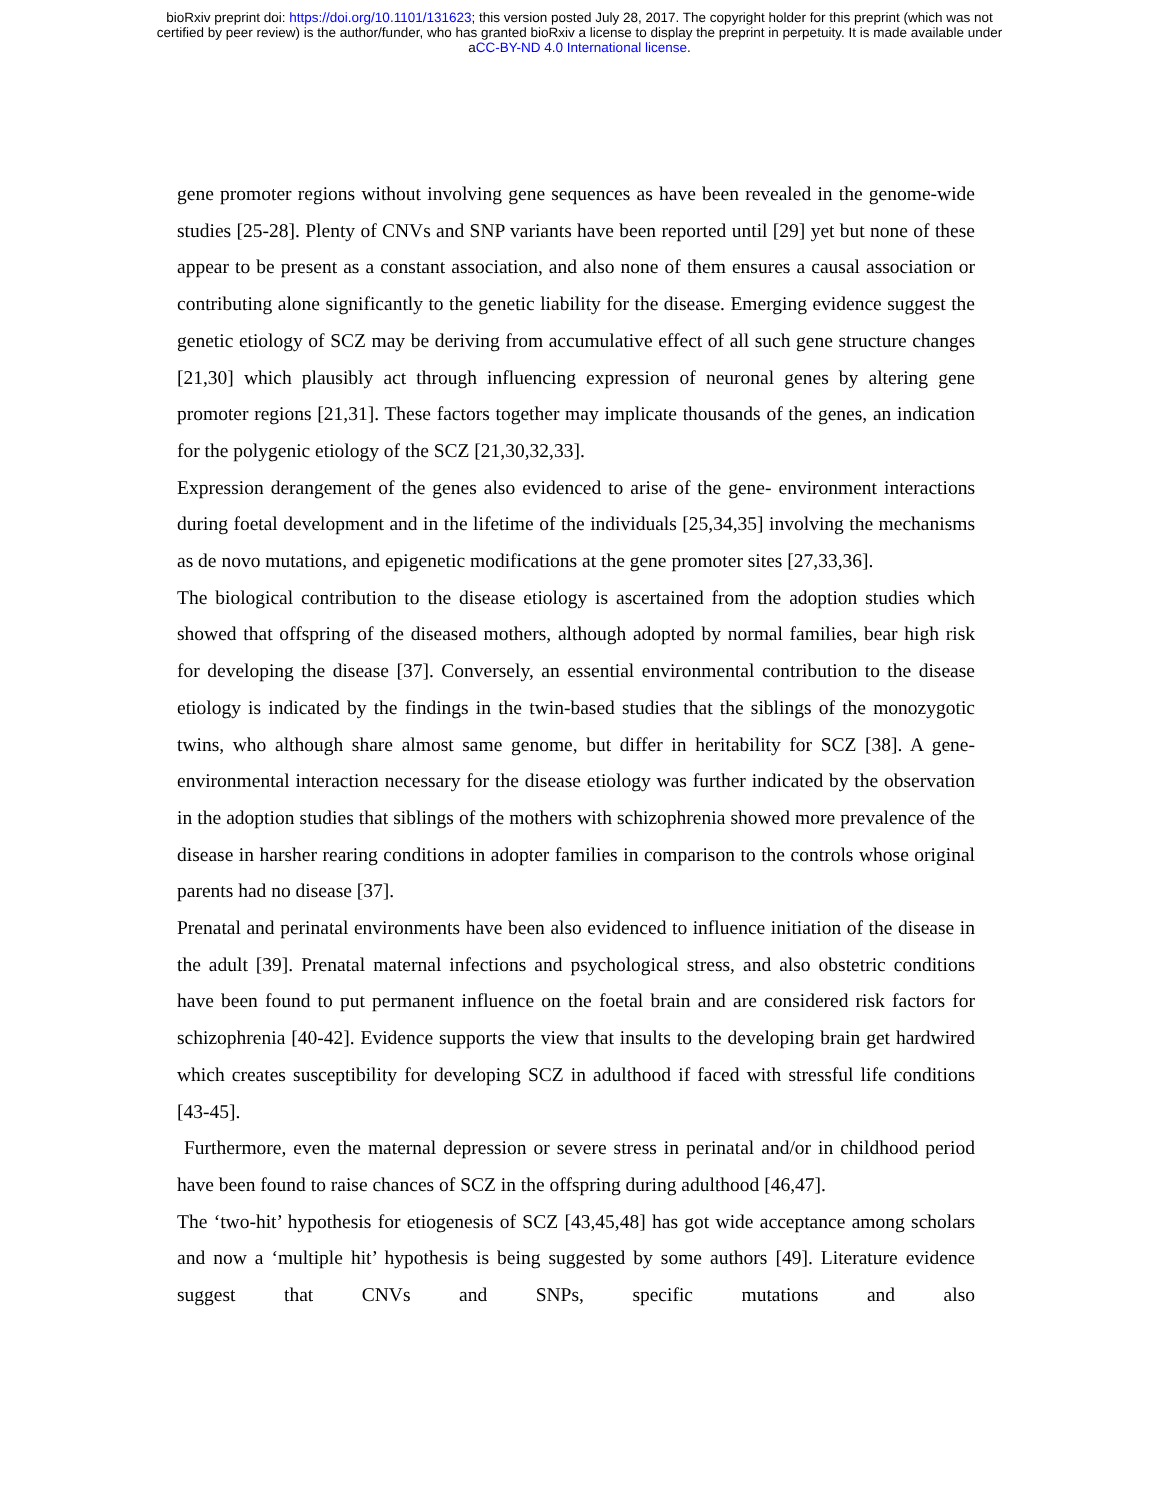bioRxiv preprint doi: https://doi.org/10.1101/131623; this version posted July 28, 2017. The copyright holder for this preprint (which was not
certified by peer review) is the author/funder, who has granted bioRxiv a license to display the preprint in perpetuity. It is made available under
aCC-BY-ND 4.0 International license.
gene promoter regions without involving gene sequences as have been revealed in the genome-wide studies [25-28]. Plenty of CNVs and SNP variants have been reported until [29] yet but none of these appear to be present as a constant association, and also none of them ensures a causal association or contributing alone significantly to the genetic liability for the disease. Emerging evidence suggest the genetic etiology of SCZ may be deriving from accumulative effect of all such gene structure changes [21,30] which plausibly act through influencing expression of neuronal genes by altering gene promoter regions [21,31]. These factors together may implicate thousands of the genes, an indication for the polygenic etiology of the SCZ [21,30,32,33].
Expression derangement of the genes also evidenced to arise of the gene- environment interactions during foetal development and in the lifetime of the individuals [25,34,35] involving the mechanisms as de novo mutations, and epigenetic modifications at the gene promoter sites [27,33,36].
The biological contribution to the disease etiology is ascertained from the adoption studies which showed that offspring of the diseased mothers, although adopted by normal families, bear high risk for developing the disease [37]. Conversely, an essential environmental contribution to the disease etiology is indicated by the findings in the twin-based studies that the siblings of the monozygotic twins, who although share almost same genome, but differ in heritability for SCZ [38]. A gene-environmental interaction necessary for the disease etiology was further indicated by the observation in the adoption studies that siblings of the mothers with schizophrenia showed more prevalence of the disease in harsher rearing conditions in adopter families in comparison to the controls whose original parents had no disease [37].
Prenatal and perinatal environments have been also evidenced to influence initiation of the disease in the adult [39]. Prenatal maternal infections and psychological stress, and also obstetric conditions have been found to put permanent influence on the foetal brain and are considered risk factors for schizophrenia [40-42]. Evidence supports the view that insults to the developing brain get hardwired which creates susceptibility for developing SCZ in adulthood if faced with stressful life conditions [43-45].
Furthermore, even the maternal depression or severe stress in perinatal and/or in childhood period have been found to raise chances of SCZ in the offspring during adulthood [46,47].
The ‘two-hit’ hypothesis for etiogenesis of SCZ [43,45,48] has got wide acceptance among scholars and now a ‘multiple hit’ hypothesis is being suggested by some authors [49]. Literature evidence suggest that CNVs and SNPs, specific mutations and also